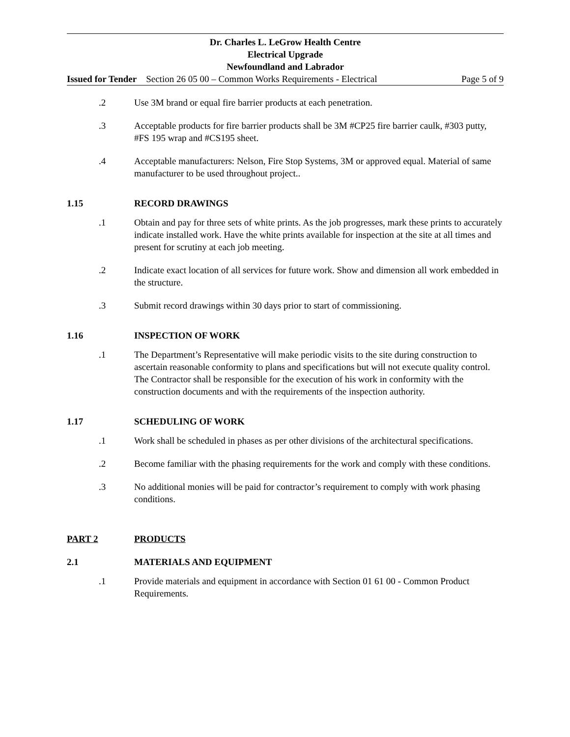Dr. Charles L. LeGrow Health Centre
Electrical Upgrade
Newfoundland and Labrador
Issued for Tender Section 26 05 00 – Common Works Requirements - Electrical Page 5 of 9
.2 Use 3M brand or equal fire barrier products at each penetration.
.3 Acceptable products for fire barrier products shall be 3M #CP25 fire barrier caulk, #303 putty, #FS 195 wrap and #CS195 sheet.
.4 Acceptable manufacturers: Nelson, Fire Stop Systems, 3M or approved equal. Material of same manufacturer to be used throughout project..
1.15 RECORD DRAWINGS
.1 Obtain and pay for three sets of white prints. As the job progresses, mark these prints to accurately indicate installed work. Have the white prints available for inspection at the site at all times and present for scrutiny at each job meeting.
.2 Indicate exact location of all services for future work. Show and dimension all work embedded in the structure.
.3 Submit record drawings within 30 days prior to start of commissioning.
1.16 INSPECTION OF WORK
.1 The Department’s Representative will make periodic visits to the site during construction to ascertain reasonable conformity to plans and specifications but will not execute quality control. The Contractor shall be responsible for the execution of his work in conformity with the construction documents and with the requirements of the inspection authority.
1.17 SCHEDULING OF WORK
.1 Work shall be scheduled in phases as per other divisions of the architectural specifications.
.2 Become familiar with the phasing requirements for the work and comply with these conditions.
.3 No additional monies will be paid for contractor’s requirement to comply with work phasing conditions.
PART 2 PRODUCTS
2.1 MATERIALS AND EQUIPMENT
.1 Provide materials and equipment in accordance with Section 01 61 00 - Common Product Requirements.